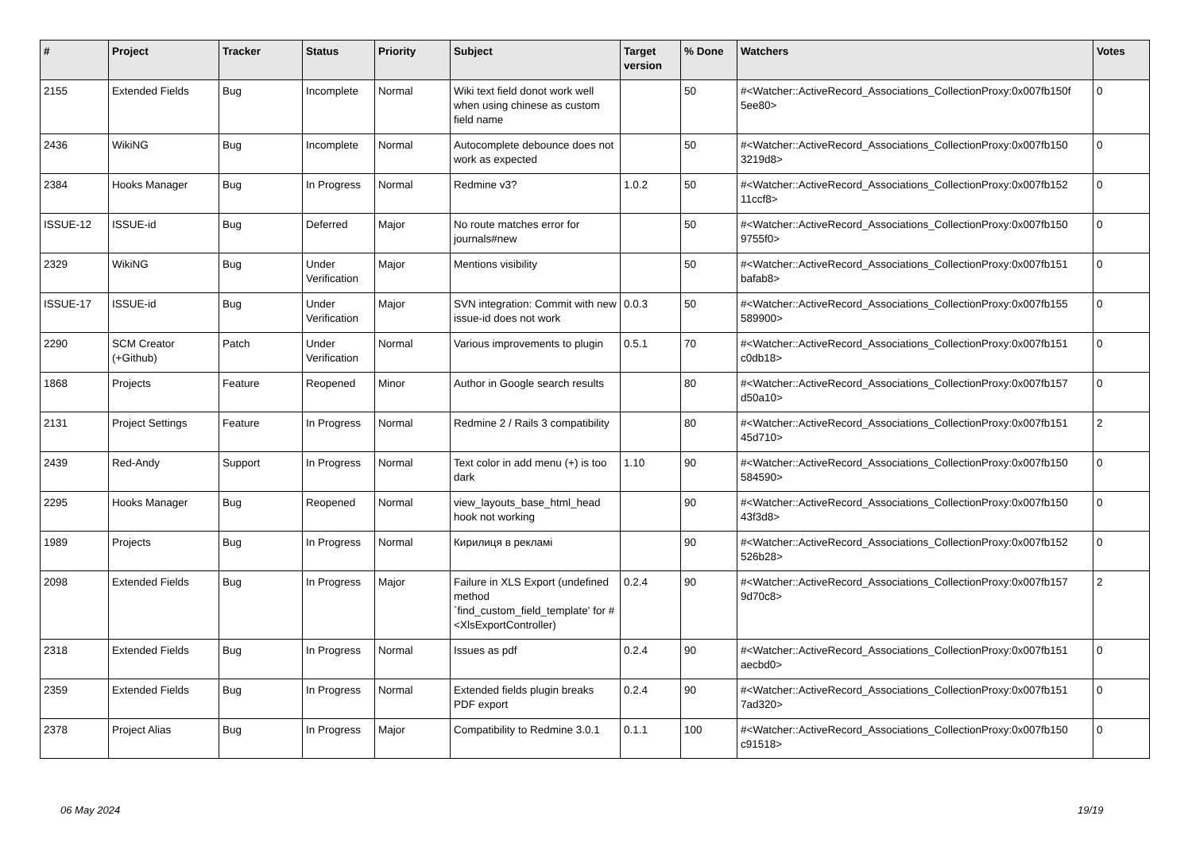| # | Project | Tracker | Status | Priority | Subject | Target version | % Done | Watchers | Votes |
| --- | --- | --- | --- | --- | --- | --- | --- | --- | --- |
| 2155 | Extended Fields | Bug | Incomplete | Normal | Wiki text field donot work well when using chinese as custom field name | | 50 | #<Watcher::ActiveRecord_Associations_CollectionProxy:0x007fb150f 5ee80> | 0 |
| 2436 | WikiNG | Bug | Incomplete | Normal | Autocomplete debounce does not work as expected | | 50 | #<Watcher::ActiveRecord_Associations_CollectionProxy:0x007fb150 3219d8> | 0 |
| 2384 | Hooks Manager | Bug | In Progress | Normal | Redmine v3? | 1.0.2 | 50 | #<Watcher::ActiveRecord_Associations_CollectionProxy:0x007fb152 11ccf8> | 0 |
| ISSUE-12 | ISSUE-id | Bug | Deferred | Major | No route matches error for journals#new | | 50 | #<Watcher::ActiveRecord_Associations_CollectionProxy:0x007fb150 9755f0> | 0 |
| 2329 | WikiNG | Bug | Under Verification | Major | Mentions visibility | | 50 | #<Watcher::ActiveRecord_Associations_CollectionProxy:0x007fb151 bafab8> | 0 |
| ISSUE-17 | ISSUE-id | Bug | Under Verification | Major | SVN integration: Commit with new issue-id does not work | 0.0.3 | 50 | #<Watcher::ActiveRecord_Associations_CollectionProxy:0x007fb155 589900> | 0 |
| 2290 | SCM Creator (+Github) | Patch | Under Verification | Normal | Various improvements to plugin | 0.5.1 | 70 | #<Watcher::ActiveRecord_Associations_CollectionProxy:0x007fb151 c0db18> | 0 |
| 1868 | Projects | Feature | Reopened | Minor | Author in Google search results | | 80 | #<Watcher::ActiveRecord_Associations_CollectionProxy:0x007fb157 d50a10> | 0 |
| 2131 | Project Settings | Feature | In Progress | Normal | Redmine 2 / Rails 3 compatibility | | 80 | #<Watcher::ActiveRecord_Associations_CollectionProxy:0x007fb151 45d710> | 2 |
| 2439 | Red-Andy | Support | In Progress | Normal | Text color in add menu (+) is too dark | 1.10 | 90 | #<Watcher::ActiveRecord_Associations_CollectionProxy:0x007fb150 584590> | 0 |
| 2295 | Hooks Manager | Bug | Reopened | Normal | view_layouts_base_html_head hook not working | | 90 | #<Watcher::ActiveRecord_Associations_CollectionProxy:0x007fb150 43f3d8> | 0 |
| 1989 | Projects | Bug | In Progress | Normal | Кирилиця в рекламі | | 90 | #<Watcher::ActiveRecord_Associations_CollectionProxy:0x007fb152 526b28> | 0 |
| 2098 | Extended Fields | Bug | In Progress | Major | Failure in XLS Export (undefined method `find_custom_field_template' for #<XlsExportController) | 0.2.4 | 90 | #<Watcher::ActiveRecord_Associations_CollectionProxy:0x007fb157 9d70c8> | 2 |
| 2318 | Extended Fields | Bug | In Progress | Normal | Issues as pdf | 0.2.4 | 90 | #<Watcher::ActiveRecord_Associations_CollectionProxy:0x007fb151 aecbd0> | 0 |
| 2359 | Extended Fields | Bug | In Progress | Normal | Extended fields plugin breaks PDF export | 0.2.4 | 90 | #<Watcher::ActiveRecord_Associations_CollectionProxy:0x007fb151 7ad320> | 0 |
| 2378 | Project Alias | Bug | In Progress | Major | Compatibility to Redmine 3.0.1 | 0.1.1 | 100 | #<Watcher::ActiveRecord_Associations_CollectionProxy:0x007fb150 c91518> | 0 |
06 May 2024 19/19